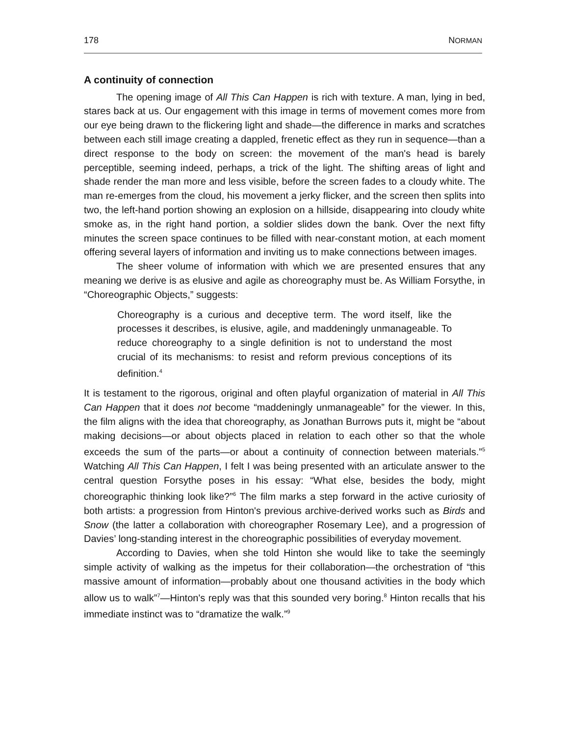178 NORMAN
A continuity of connection
The opening image of All This Can Happen is rich with texture. A man, lying in bed, stares back at us. Our engagement with this image in terms of movement comes more from our eye being drawn to the flickering light and shade—the difference in marks and scratches between each still image creating a dappled, frenetic effect as they run in sequence—than a direct response to the body on screen: the movement of the man's head is barely perceptible, seeming indeed, perhaps, a trick of the light. The shifting areas of light and shade render the man more and less visible, before the screen fades to a cloudy white. The man re-emerges from the cloud, his movement a jerky flicker, and the screen then splits into two, the left-hand portion showing an explosion on a hillside, disappearing into cloudy white smoke as, in the right hand portion, a soldier slides down the bank. Over the next fifty minutes the screen space continues to be filled with near-constant motion, at each moment offering several layers of information and inviting us to make connections between images.
The sheer volume of information with which we are presented ensures that any meaning we derive is as elusive and agile as choreography must be. As William Forsythe, in “Choreographic Objects,” suggests:
Choreography is a curious and deceptive term. The word itself, like the processes it describes, is elusive, agile, and maddeningly unmanageable. To reduce choreography to a single definition is not to understand the most crucial of its mechanisms: to resist and reform previous conceptions of its definition.<sup>4</sup>
It is testament to the rigorous, original and often playful organization of material in All This Can Happen that it does not become “maddeningly unmanageable” for the viewer. In this, the film aligns with the idea that choreography, as Jonathan Burrows puts it, might be “about making decisions—or about objects placed in relation to each other so that the whole exceeds the sum of the parts—or about a continuity of connection between materials.”<sup>5</sup> Watching All This Can Happen, I felt I was being presented with an articulate answer to the central question Forsythe poses in his essay: “What else, besides the body, might choreographic thinking look like?”<sup>6</sup> The film marks a step forward in the active curiosity of both artists: a progression from Hinton's previous archive-derived works such as Birds and Snow (the latter a collaboration with choreographer Rosemary Lee), and a progression of Davies’ long-standing interest in the choreographic possibilities of everyday movement.
According to Davies, when she told Hinton she would like to take the seemingly simple activity of walking as the impetus for their collaboration—the orchestration of “this massive amount of information—probably about one thousand activities in the body which allow us to walk”<sup>7</sup>—Hinton's reply was that this sounded very boring.<sup>8</sup> Hinton recalls that his immediate instinct was to “dramatize the walk.”<sup>9</sup>